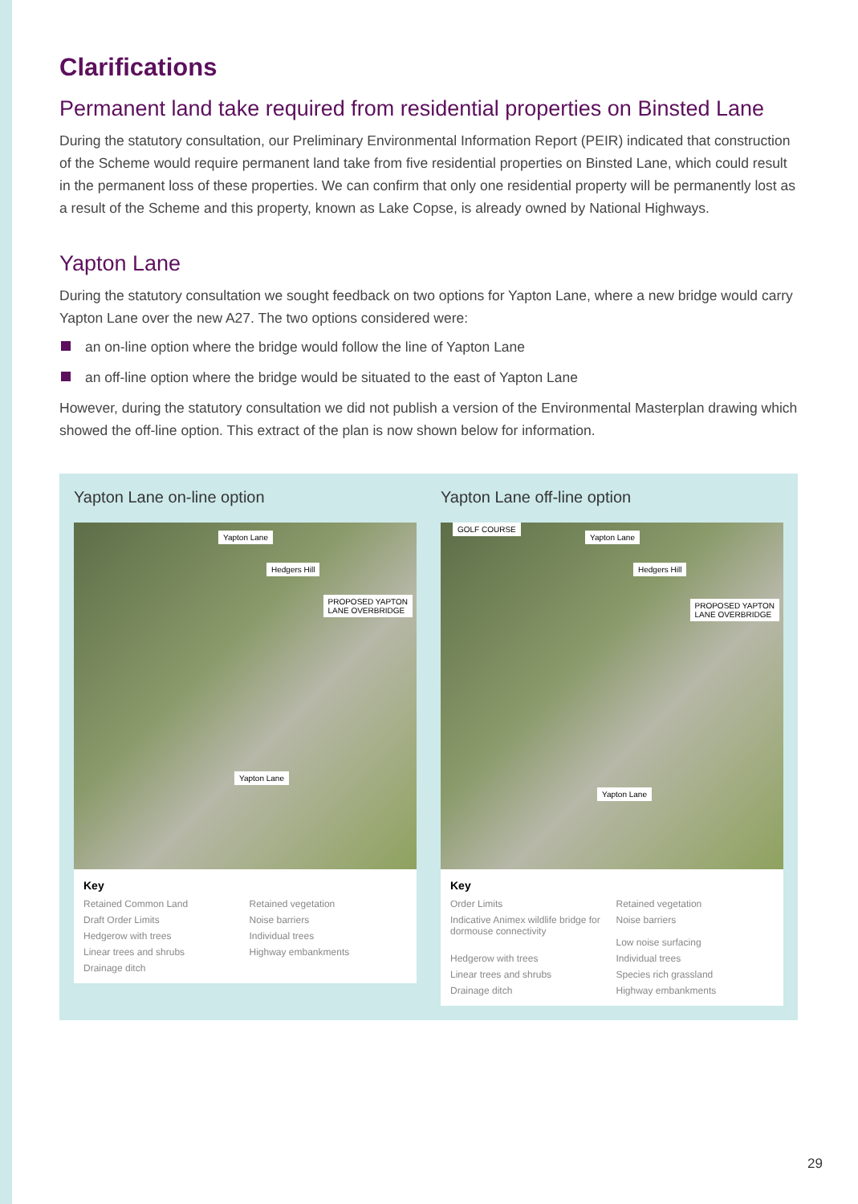Clarifications
Permanent land take required from residential properties on Binsted Lane
During the statutory consultation, our Preliminary Environmental Information Report (PEIR) indicated that construction of the Scheme would require permanent land take from five residential properties on Binsted Lane, which could result in the permanent loss of these properties. We can confirm that only one residential property will be permanently lost as a result of the Scheme and this property, known as Lake Copse, is already owned by National Highways.
Yapton Lane
During the statutory consultation we sought feedback on two options for Yapton Lane, where a new bridge would carry Yapton Lane over the new A27. The two options considered were:
an on-line option where the bridge would follow the line of Yapton Lane
an off-line option where the bridge would be situated to the east of Yapton Lane
However, during the statutory consultation we did not publish a version of the Environmental Masterplan drawing which showed the off-line option. This extract of the plan is now shown below for information.
Yapton Lane on-line option
Yapton Lane
Hedgers Hill
PROPOSED YAPTON
LANE OVERBRIDGE
Yapton Lane
Key
Retained Common Land Retained vegetation Draft Order Limits Noise barriers Hedgerow with trees Individual trees Linear trees and shrubs Highway embankments Drainage ditch
Yapton Lane off-line option
GOLF COURSE
Yapton Lane
Hedgers Hill
PROPOSED YAPTON
LANE OVERBRIDGE
Yapton Lane
Key
Order Limits Retained vegetation Indicative Animex wildlife bridge for dormouse connectivity Noise barriers
Low noise surfacing Hedgerow with trees Individual trees Linear trees and shrubs Species rich grassland Drainage ditch Highway embankments
29